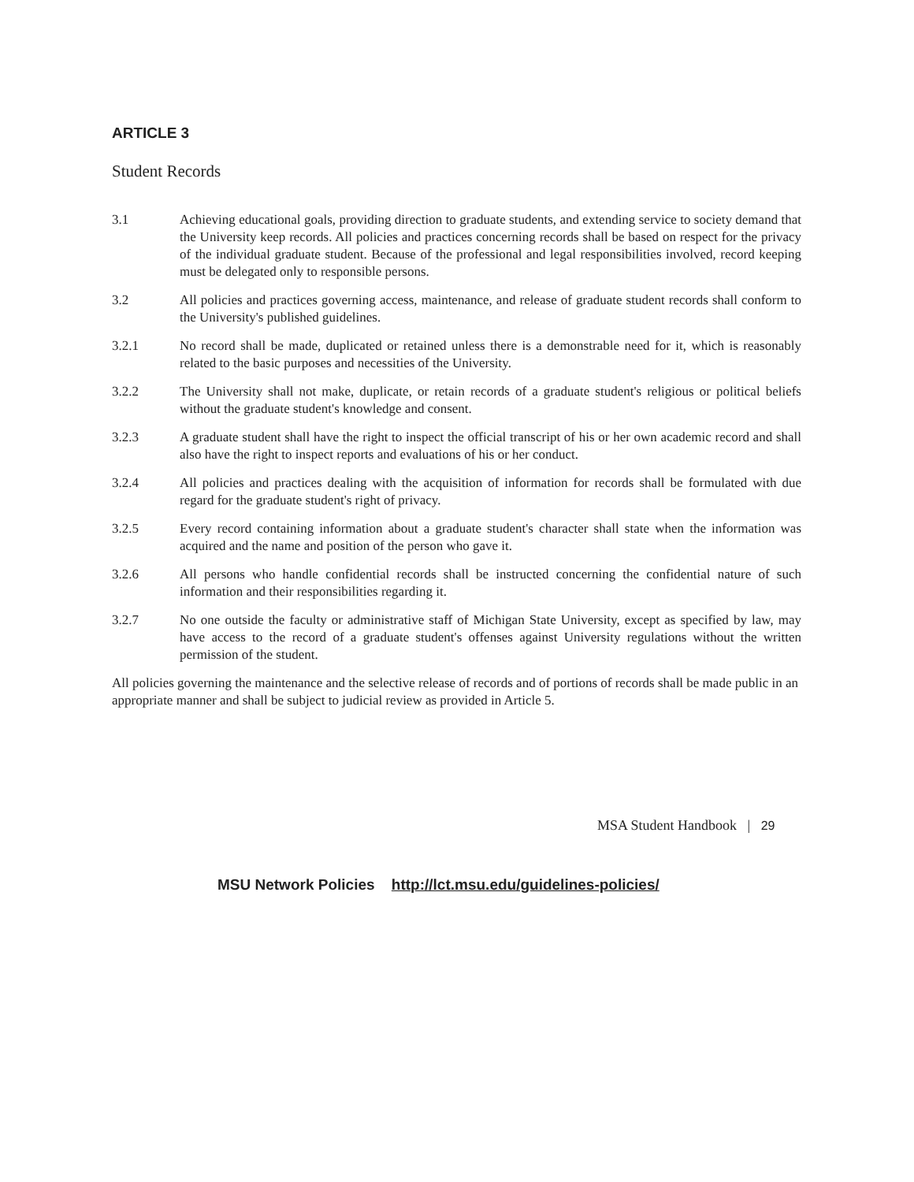ARTICLE 3
Student Records
3.1 Achieving educational goals, providing direction to graduate students, and extending service to society demand that the University keep records. All policies and practices concerning records shall be based on respect for the privacy of the individual graduate student. Because of the professional and legal responsibilities involved, record keeping must be delegated only to responsible persons.
3.2 All policies and practices governing access, maintenance, and release of graduate student records shall conform to the University's published guidelines.
3.2.1 No record shall be made, duplicated or retained unless there is a demonstrable need for it, which is reasonably related to the basic purposes and necessities of the University.
3.2.2 The University shall not make, duplicate, or retain records of a graduate student's religious or political beliefs without the graduate student's knowledge and consent.
3.2.3 A graduate student shall have the right to inspect the official transcript of his or her own academic record and shall also have the right to inspect reports and evaluations of his or her conduct.
3.2.4 All policies and practices dealing with the acquisition of information for records shall be formulated with due regard for the graduate student's right of privacy.
3.2.5 Every record containing information about a graduate student's character shall state when the information was acquired and the name and position of the person who gave it.
3.2.6 All persons who handle confidential records shall be instructed concerning the confidential nature of such information and their responsibilities regarding it.
3.2.7 No one outside the faculty or administrative staff of Michigan State University, except as specified by law, may have access to the record of a graduate student's offenses against University regulations without the written permission of the student.
All policies governing the maintenance and the selective release of records and of portions of records shall be made public in an appropriate manner and shall be subject to judicial review as provided in Article 5.
MSU Network Policies http://lct.msu.edu/guidelines-policies/
MSA Student Handbook | 29